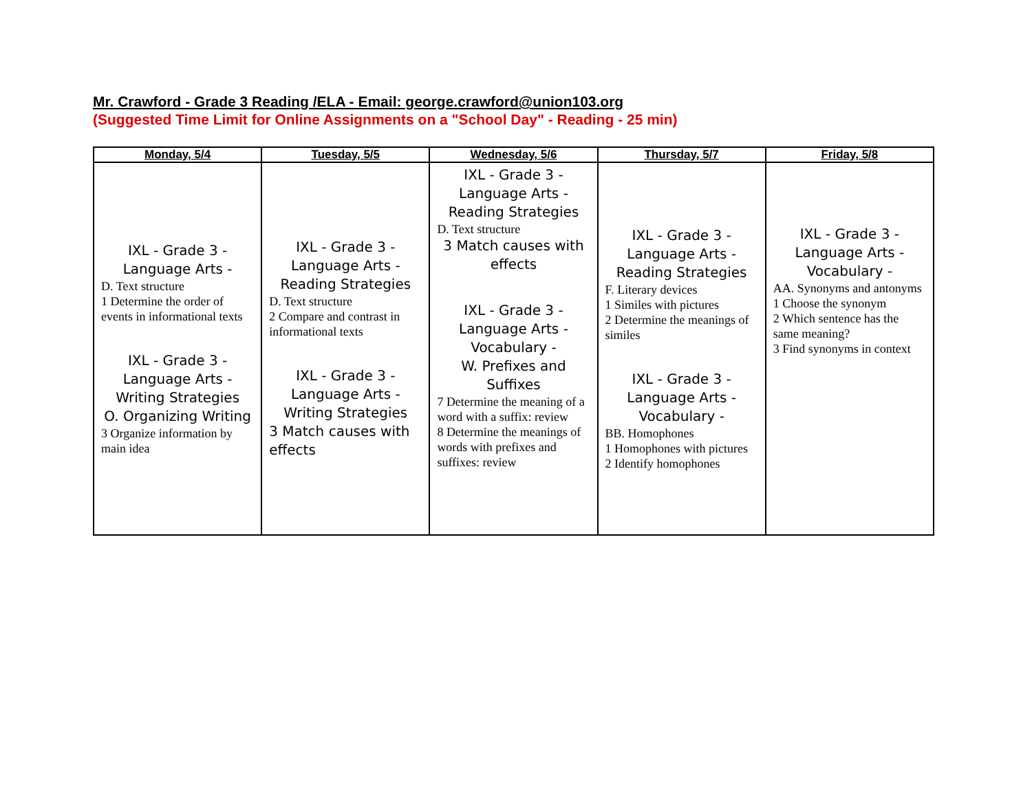Mr. Crawford - Grade 3 Reading /ELA - Email: george.crawford@union103.org
(Suggested Time Limit for Online Assignments on a "School Day" - Reading - 25 min)
| Monday, 5/4 | Tuesday, 5/5 | Wednesday, 5/6 | Thursday, 5/7 | Friday, 5/8 |
| --- | --- | --- | --- | --- |
| IXL - Grade 3 - Language Arts - D. Text structure 1 Determine the order of events in informational texts IXL - Grade 3 - Language Arts - Writing Strategies O. Organizing Writing 3 Organize information by main idea | IXL - Grade 3 - Language Arts - Reading Strategies D. Text structure 2 Compare and contrast in informational texts IXL - Grade 3 - Language Arts - Writing Strategies 3 Match causes with effects | IXL - Grade 3 - Language Arts - Reading Strategies D. Text structure 3 Match causes with effects IXL - Grade 3 - Language Arts - Vocabulary - W. Prefixes and Suffixes 7 Determine the meaning of a word with a suffix: review 8 Determine the meanings of words with prefixes and suffixes: review | IXL - Grade 3 - Language Arts - Reading Strategies F. Literary devices 1 Similes with pictures 2 Determine the meanings of similes IXL - Grade 3 - Language Arts - Vocabulary - BB. Homophones 1 Homophones with pictures 2 Identify homophones | IXL - Grade 3 - Language Arts - Vocabulary - AA. Synonyms and antonyms 1 Choose the synonym 2 Which sentence has the same meaning? 3 Find synonyms in context |